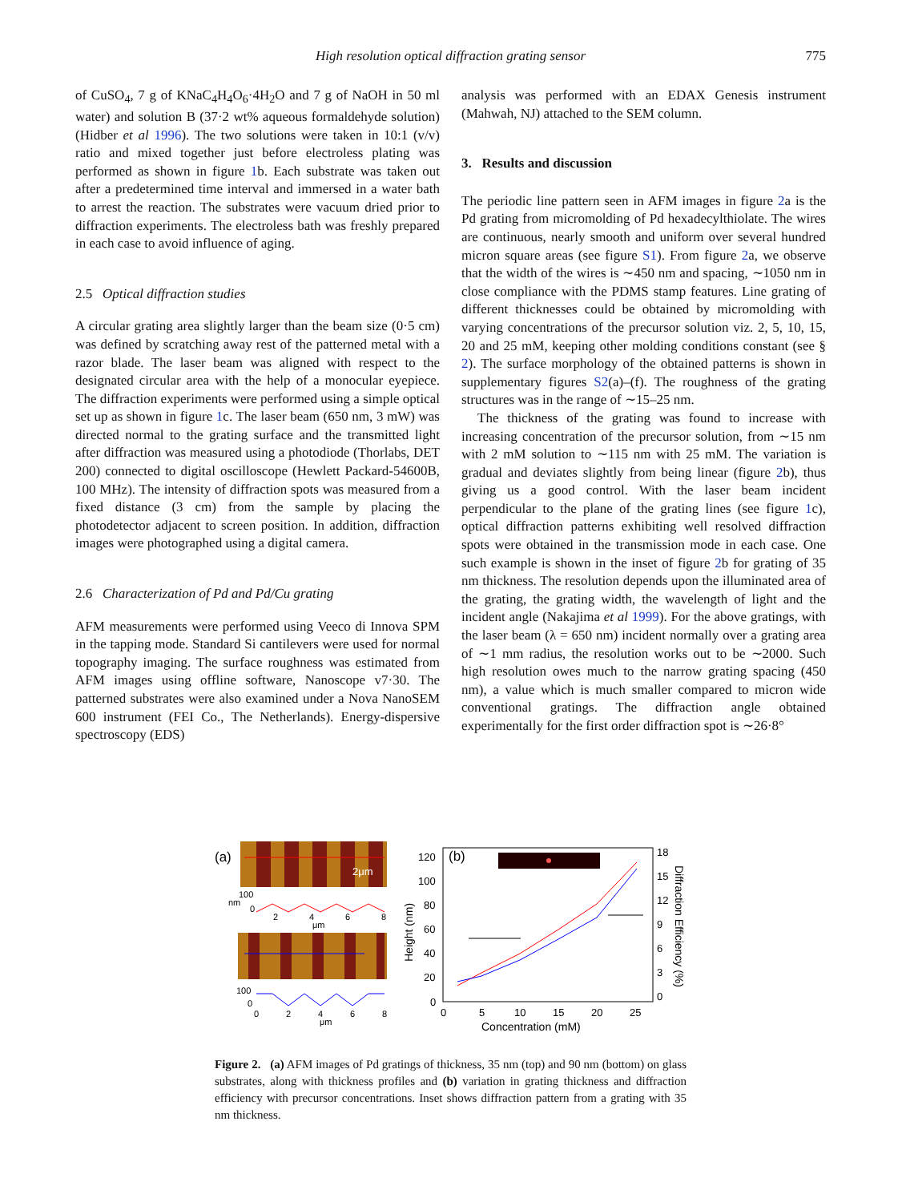High resolution optical diffraction grating sensor
775
of CuSO<sub>4</sub>, 7 g of KNaC<sub>4</sub>H<sub>4</sub>O<sub>6</sub>·4H<sub>2</sub>O and 7 g of NaOH in 50 ml water) and solution B (37·2 wt% aqueous formaldehyde solution) (Hidber et al 1996). The two solutions were taken in 10:1 (v/v) ratio and mixed together just before electroless plating was performed as shown in figure 1b. Each substrate was taken out after a predetermined time interval and immersed in a water bath to arrest the reaction. The substrates were vacuum dried prior to diffraction experiments. The electroless bath was freshly prepared in each case to avoid influence of aging.
2.5 Optical diffraction studies
A circular grating area slightly larger than the beam size (0·5 cm) was defined by scratching away rest of the patterned metal with a razor blade. The laser beam was aligned with respect to the designated circular area with the help of a monocular eyepiece. The diffraction experiments were performed using a simple optical set up as shown in figure 1c. The laser beam (650 nm, 3 mW) was directed normal to the grating surface and the transmitted light after diffraction was measured using a photodiode (Thorlabs, DET 200) connected to digital oscilloscope (Hewlett Packard-54600B, 100 MHz). The intensity of diffraction spots was measured from a fixed distance (3 cm) from the sample by placing the photodetector adjacent to screen position. In addition, diffraction images were photographed using a digital camera.
2.6 Characterization of Pd and Pd/Cu grating
AFM measurements were performed using Veeco di Innova SPM in the tapping mode. Standard Si cantilevers were used for normal topography imaging. The surface roughness was estimated from AFM images using offline software, Nanoscope v7·30. The patterned substrates were also examined under a Nova NanoSEM 600 instrument (FEI Co., The Netherlands). Energy-dispersive spectroscopy (EDS)
analysis was performed with an EDAX Genesis instrument (Mahwah, NJ) attached to the SEM column.
3. Results and discussion
The periodic line pattern seen in AFM images in figure 2a is the Pd grating from micromolding of Pd hexadecylthiolate. The wires are continuous, nearly smooth and uniform over several hundred micron square areas (see figure S1). From figure 2a, we observe that the width of the wires is ∼450 nm and spacing, ∼1050 nm in close compliance with the PDMS stamp features. Line grating of different thicknesses could be obtained by micromolding with varying concentrations of the precursor solution viz. 2, 5, 10, 15, 20 and 25 mM, keeping other molding conditions constant (see § 2). The surface morphology of the obtained patterns is shown in supplementary figures S2(a)–(f). The roughness of the grating structures was in the range of ∼15–25 nm.
The thickness of the grating was found to increase with increasing concentration of the precursor solution, from ∼15 nm with 2 mM solution to ∼115 nm with 25 mM. The variation is gradual and deviates slightly from being linear (figure 2b), thus giving us a good control. With the laser beam incident perpendicular to the plane of the grating lines (see figure 1c), optical diffraction patterns exhibiting well resolved diffraction spots were obtained in the transmission mode in each case. One such example is shown in the inset of figure 2b for grating of 35 nm thickness. The resolution depends upon the illuminated area of the grating, the grating width, the wavelength of light and the incident angle (Nakajima et al 1999). For the above gratings, with the laser beam (λ = 650 nm) incident normally over a grating area of ∼1 mm radius, the resolution works out to be ∼2000. Such high resolution owes much to the narrow grating spacing (450 nm), a value which is much smaller compared to micron wide conventional gratings. The diffraction angle obtained experimentally for the first order diffraction spot is ∼26·8°
(a)
2μm
100
0
2
4
6
8
μm
nm
100
0
0
2
4
6
8
μm
(b)
120
100
80
60
40
20
0
0
5
10
15
20
25
Concentration (mM)
18
15
12
9
6
3
0
Height (nm)
Diffraction Efficiency (%)
Figure 2. (a) AFM images of Pd gratings of thickness, 35 nm (top) and 90 nm (bottom) on glass substrates, along with thickness profiles and (b) variation in grating thickness and diffraction efficiency with precursor concentrations. Inset shows diffraction pattern from a grating with 35 nm thickness.